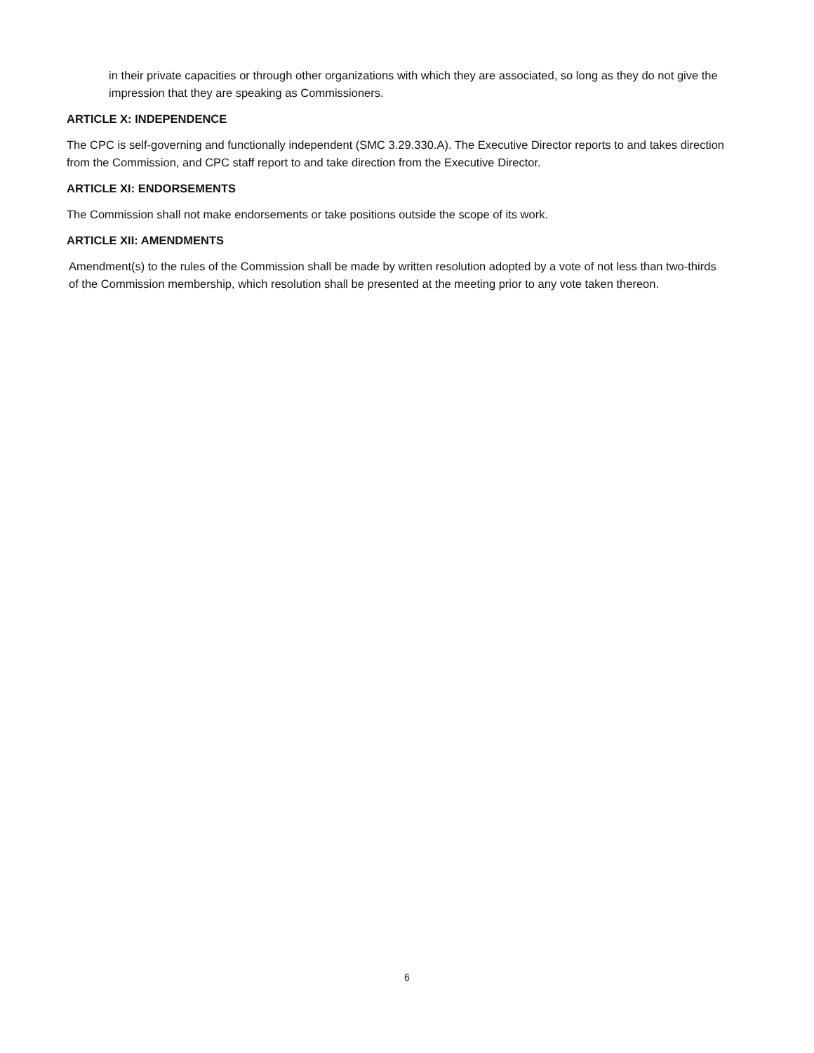in their private capacities or through other organizations with which they are associated, so long as they do not give the impression that they are speaking as Commissioners.
ARTICLE X: INDEPENDENCE
The CPC is self-governing and functionally independent (SMC 3.29.330.A). The Executive Director reports to and takes direction from the Commission, and CPC staff report to and take direction from the Executive Director.
ARTICLE XI: ENDORSEMENTS
The Commission shall not make endorsements or take positions outside the scope of its work.
ARTICLE XII: AMENDMENTS
Amendment(s) to the rules of the Commission shall be made by written resolution adopted by a vote of not less than two-thirds of the Commission membership, which resolution shall be presented at the meeting prior to any vote taken thereon.
6